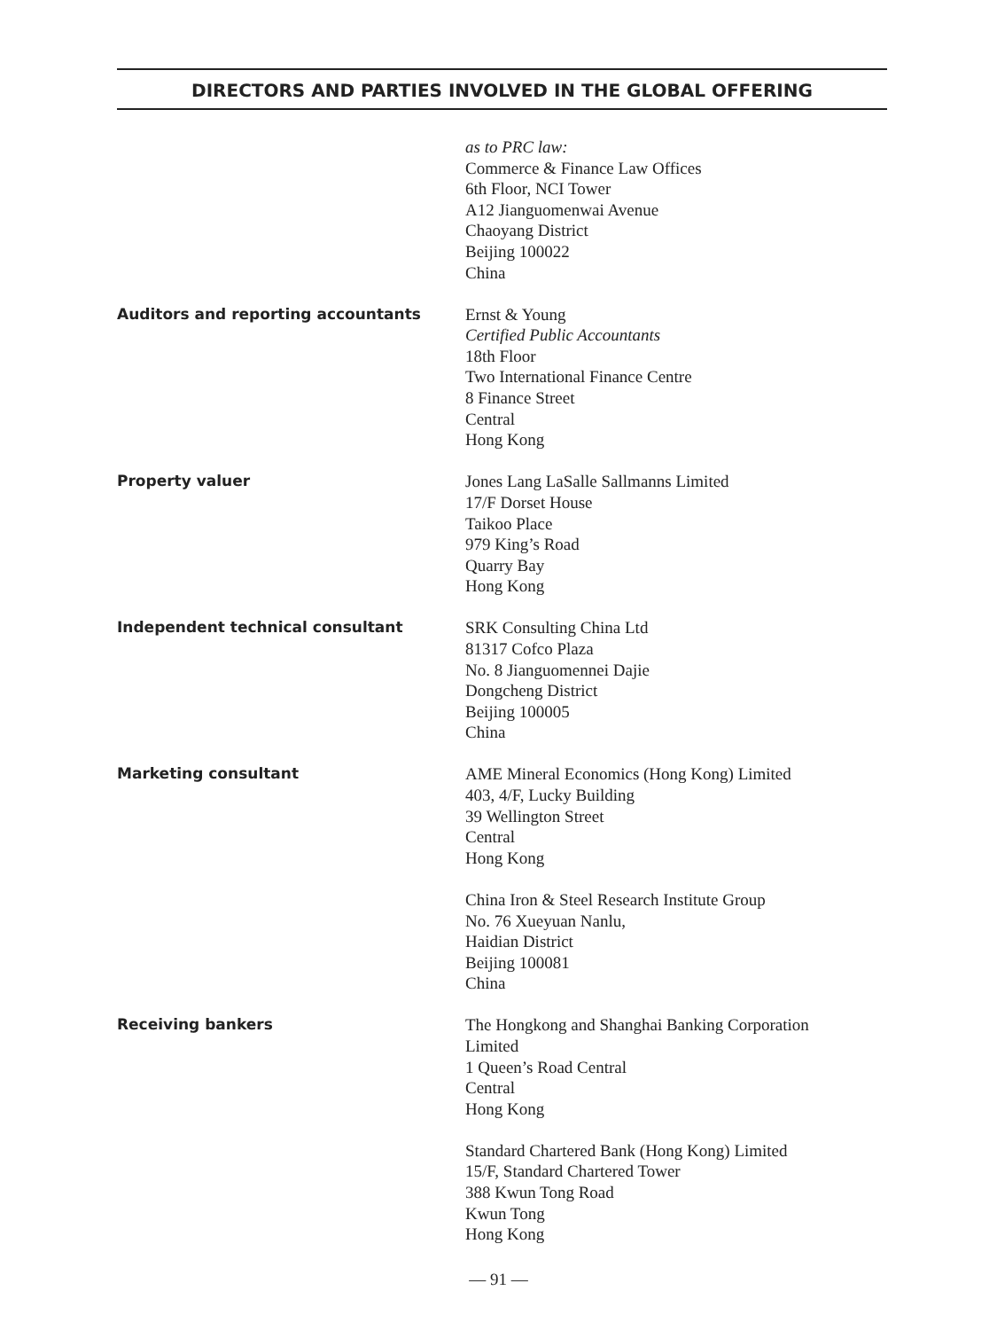DIRECTORS AND PARTIES INVOLVED IN THE GLOBAL OFFERING
as to PRC law:
Commerce & Finance Law Offices
6th Floor, NCI Tower
A12 Jianguomenwai Avenue
Chaoyang District
Beijing 100022
China
Auditors and reporting accountants Ernst & Young
Certified Public Accountants
18th Floor
Two International Finance Centre
8 Finance Street
Central
Hong Kong
Property valuer Jones Lang LaSalle Sallmanns Limited
17/F Dorset House
Taikoo Place
979 King’s Road
Quarry Bay
Hong Kong
Independent technical consultant SRK Consulting China Ltd
81317 Cofco Plaza
No. 8 Jianguomennei Dajie
Dongcheng District
Beijing 100005
China
Marketing consultant AME Mineral Economics (Hong Kong) Limited
403, 4/F, Lucky Building
39 Wellington Street
Central
Hong Kong
China Iron & Steel Research Institute Group
No. 76 Xueyuan Nanlu,
Haidian District
Beijing 100081
China
Receiving bankers The Hongkong and Shanghai Banking Corporation
Limited
1 Queen’s Road Central
Central
Hong Kong
Standard Chartered Bank (Hong Kong) Limited
15/F, Standard Chartered Tower
388 Kwun Tong Road
Kwun Tong
Hong Kong
— 91 —